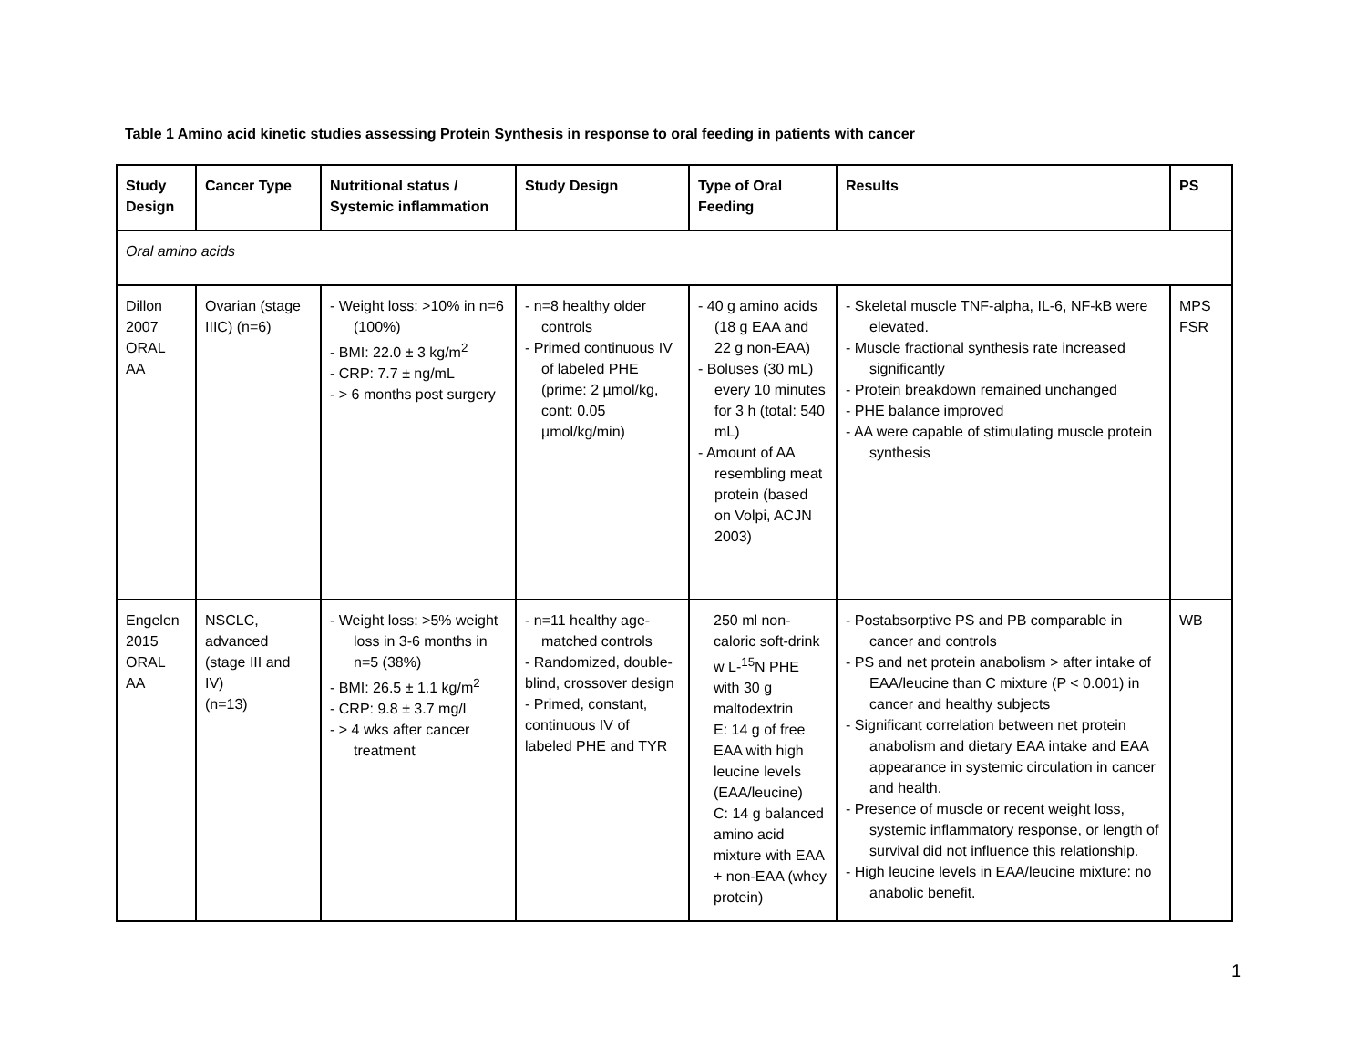Table 1 Amino acid kinetic studies assessing Protein Synthesis in response to oral feeding in patients with cancer
| Study Design | Cancer Type | Nutritional status / Systemic inflammation | Study Design | Type of Oral Feeding | Results | PS |
| --- | --- | --- | --- | --- | --- | --- |
| Oral amino acids | | | | | | |
| Dillon 2007 ORAL AA | Ovarian (stage IIIC) (n=6) | - Weight loss: >10% in n=6 (100%) - BMI: 22.0 ± 3 kg/m<sup>2</sup> - CRP: 7.7 ± ng/mL - > 6 months post surgery | - n=8 healthy older controls - Primed continuous IV of labeled PHE (prime: 2 µmol/kg, cont: 0.05 µmol/kg/min) | - 40 g amino acids (18 g EAA and 22 g non-EAA) - Boluses (30 mL) every 10 minutes for 3 h (total: 540 mL) - Amount of AA resembling meat protein (based on Volpi, ACJN 2003) | - Skeletal muscle TNF-alpha, IL-6, NF-kB were elevated. - Muscle fractional synthesis rate increased significantly - Protein breakdown remained unchanged - PHE balance improved - AA were capable of stimulating muscle protein synthesis | MPS FSR |
| Engelen 2015 ORAL AA | NSCLC, advanced (stage III and IV) (n=13) | - Weight loss: >5% weight loss in 3-6 months in n=5 (38%) - BMI: 26.5 ± 1.1 kg/m<sup>2</sup> - CRP: 9.8 ± 3.7 mg/l - > 4 wks after cancer treatment | - n=11 healthy age-matched controls - Randomized, double-blind, crossover design - Primed, constant, continuous IV of labeled PHE and TYR | 250 ml non-caloric soft-drink w L-<sup>15</sup>N PHE with 30 g maltodextrin E: 14 g of free EAA with high leucine levels (EAA/leucine) C: 14 g balanced amino acid mixture with EAA + non-EAA (whey protein) | - Postabsorptive PS and PB comparable in cancer and controls - PS and net protein anabolism > after intake of EAA/leucine than C mixture (P < 0.001) in cancer and healthy subjects - Significant correlation between net protein anabolism and dietary EAA intake and EAA appearance in systemic circulation in cancer and health. - Presence of muscle or recent weight loss, systemic inflammatory response, or length of survival did not influence this relationship. - High leucine levels in EAA/leucine mixture: no anabolic benefit. | WB |
1